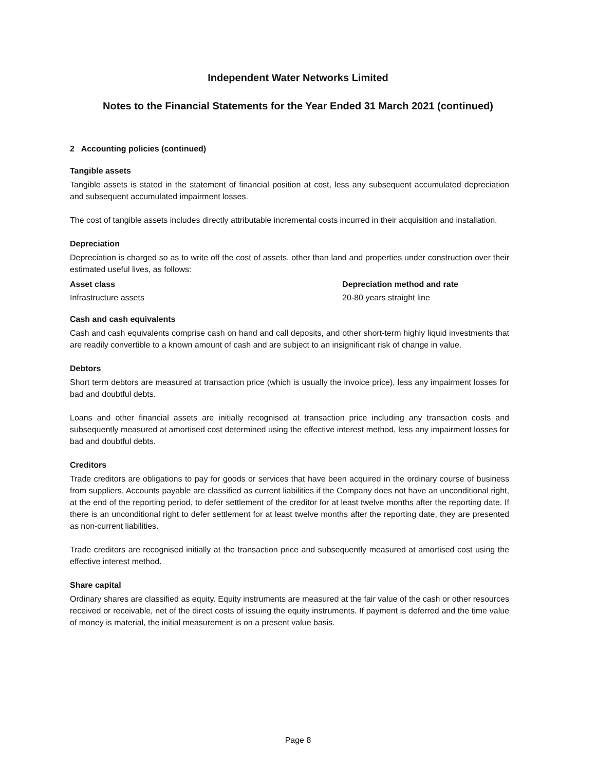Independent Water Networks Limited
Notes to the Financial Statements for the Year Ended 31 March 2021 (continued)
2 Accounting policies (continued)
Tangible assets
Tangible assets is stated in the statement of financial position at cost, less any subsequent accumulated depreciation and subsequent accumulated impairment losses.
The cost of tangible assets includes directly attributable incremental costs incurred in their acquisition and installation.
Depreciation
Depreciation is charged so as to write off the cost of assets, other than land and properties under construction over their estimated useful lives, as follows:
| Asset class | Depreciation method and rate |
| --- | --- |
| Infrastructure assets | 20-80 years straight line |
Cash and cash equivalents
Cash and cash equivalents comprise cash on hand and call deposits, and other short-term highly liquid investments that are readily convertible to a known amount of cash and are subject to an insignificant risk of change in value.
Debtors
Short term debtors are measured at transaction price (which is usually the invoice price), less any impairment losses for bad and doubtful debts.
Loans and other financial assets are initially recognised at transaction price including any transaction costs and subsequently measured at amortised cost determined using the effective interest method, less any impairment losses for bad and doubtful debts.
Creditors
Trade creditors are obligations to pay for goods or services that have been acquired in the ordinary course of business from suppliers. Accounts payable are classified as current liabilities if the Company does not have an unconditional right, at the end of the reporting period, to defer settlement of the creditor for at least twelve months after the reporting date. If there is an unconditional right to defer settlement for at least twelve months after the reporting date, they are presented as non-current liabilities.
Trade creditors are recognised initially at the transaction price and subsequently measured at amortised cost using the effective interest method.
Share capital
Ordinary shares are classified as equity. Equity instruments are measured at the fair value of the cash or other resources received or receivable, net of the direct costs of issuing the equity instruments. If payment is deferred and the time value of money is material, the initial measurement is on a present value basis.
Page 8